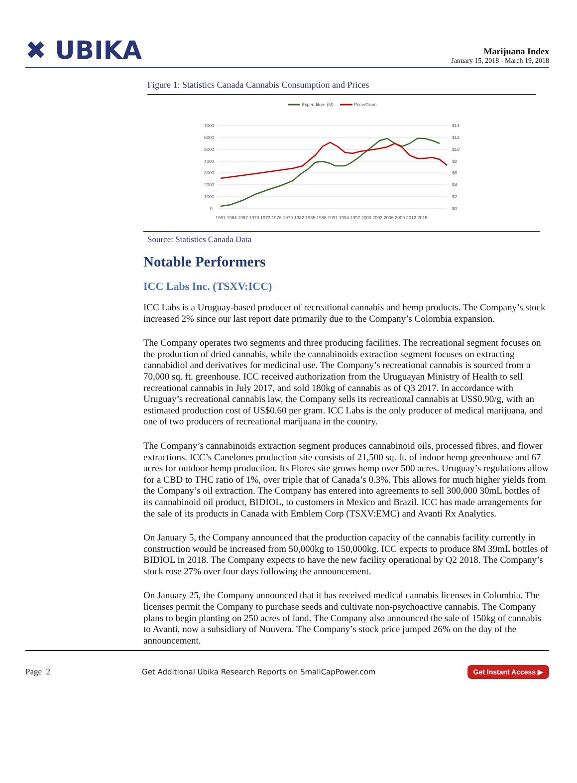✖ UBIKA
Marijuana Index
January 15, 2018 - March 19, 2018
Figure 1: Statistics Canada Cannabis Consumption and Prices
Expenditure (M)
Price/Gram
7000
6000
5000
4000
3000
2000
1000
0
$14
$12
$10
$8
$6
$4
$2
$0
1961 1964 1967 1970 1973 1976 1979 1982 1985 1988 1991 1994 1997 2000 2003 2006 2009 2012 2015
Source: Statistics Canada Data
Notable Performers
ICC Labs Inc. (TSXV:ICC)
ICC Labs is a Uruguay-based producer of recreational cannabis and hemp products. The Company’s stock increased 2% since our last report date primarily due to the Company’s Colombia expansion.
The Company operates two segments and three producing facilities. The recreational segment focuses on the production of dried cannabis, while the cannabinoids extraction segment focuses on extracting cannabidiol and derivatives for medicinal use. The Company’s recreational cannabis is sourced from a 70,000 sq. ft. greenhouse. ICC received authorization from the Uruguayan Ministry of Health to sell recreational cannabis in July 2017, and sold 180kg of cannabis as of Q3 2017. In accordance with Uruguay’s recreational cannabis law, the Company sells its recreational cannabis at US$0.90/g, with an estimated production cost of US$0.60 per gram. ICC Labs is the only producer of medical marijuana, and one of two producers of recreational marijuana in the country.
The Company’s cannabinoids extraction segment produces cannabinoid oils, processed fibres, and flower extractions. ICC’s Canelones production site consists of 21,500 sq. ft. of indoor hemp greenhouse and 67 acres for outdoor hemp production. Its Flores site grows hemp over 500 acres. Uruguay’s regulations allow for a CBD to THC ratio of 1%, over triple that of Canada’s 0.3%. This allows for much higher yields from the Company’s oil extraction. The Company has entered into agreements to sell 300,000 30mL bottles of its cannabinoid oil product, BIDIOL, to customers in Mexico and Brazil. ICC has made arrangements for the sale of its products in Canada with Emblem Corp (TSXV:EMC) and Avanti Rx Analytics.
On January 5, the Company announced that the production capacity of the cannabis facility currently in construction would be increased from 50,000kg to 150,000kg. ICC expects to produce 8M 39mL bottles of BIDIOL in 2018. The Company expects to have the new facility operational by Q2 2018. The Company’s stock rose 27% over four days following the announcement.
On January 25, the Company announced that it has received medical cannabis licenses in Colombia. The licenses permit the Company to purchase seeds and cultivate non-psychoactive cannabis. The Company plans to begin planting on 250 acres of land. The Company also announced the sale of 150kg of cannabis to Avanti, now a subsidiary of Nuuvera. The Company’s stock price jumped 26% on the day of the announcement.
Page 2 Get Additional Ubika Research Reports on SmallCapPower.com Get Instant Access ▶